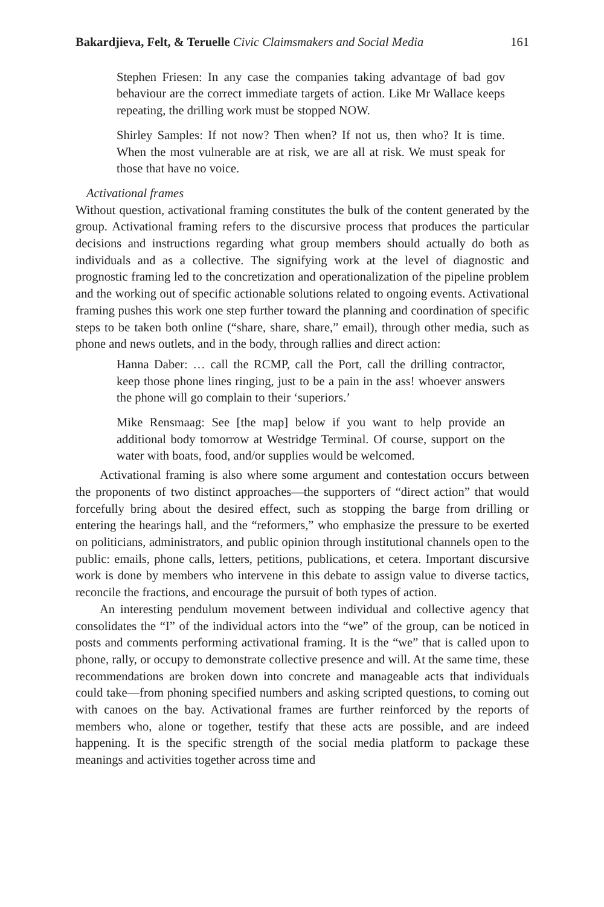Bakardjieva, Felt, & Teruelle Civic Claimsmakers and Social Media 161
Stephen Friesen: In any case the companies taking advantage of bad gov behaviour are the correct immediate targets of action. Like Mr Wallace keeps repeating, the drilling work must be stopped NOW.
Shirley Samples: If not now? Then when? If not us, then who? It is time. When the most vulnerable are at risk, we are all at risk. We must speak for those that have no voice.
Activational frames
Without question, activational framing constitutes the bulk of the content generated by the group. Activational framing refers to the discursive process that produces the particular decisions and instructions regarding what group members should actually do both as individuals and as a collective. The signifying work at the level of diagnostic and prognostic framing led to the concretization and operationalization of the pipeline problem and the working out of specific actionable solutions related to ongoing events. Activational framing pushes this work one step further toward the planning and coordination of specific steps to be taken both online (“share, share, share,” email), through other media, such as phone and news outlets, and in the body, through rallies and direct action:
Hanna Daber: … call the RCMP, call the Port, call the drilling contractor, keep those phone lines ringing, just to be a pain in the ass! whoever answers the phone will go complain to their ‘superiors.’
Mike Rensmaag: See [the map] below if you want to help provide an additional body tomorrow at Westridge Terminal. Of course, support on the water with boats, food, and/or supplies would be welcomed.
Activational framing is also where some argument and contestation occurs between the proponents of two distinct approaches—the supporters of “direct action” that would forcefully bring about the desired effect, such as stopping the barge from drilling or entering the hearings hall, and the “reformers,” who emphasize the pressure to be exerted on politicians, administrators, and public opinion through institutional channels open to the public: emails, phone calls, letters, petitions, publications, et cetera. Important discursive work is done by members who intervene in this debate to assign value to diverse tactics, reconcile the fractions, and encourage the pursuit of both types of action.
An interesting pendulum movement between individual and collective agency that consolidates the “I” of the individual actors into the “we” of the group, can be noticed in posts and comments performing activational framing. It is the “we” that is called upon to phone, rally, or occupy to demonstrate collective presence and will. At the same time, these recommendations are broken down into concrete and manageable acts that individuals could take—from phoning specified numbers and asking scripted questions, to coming out with canoes on the bay. Activational frames are further reinforced by the reports of members who, alone or together, testify that these acts are possible, and are indeed happening. It is the specific strength of the social media platform to package these meanings and activities together across time and